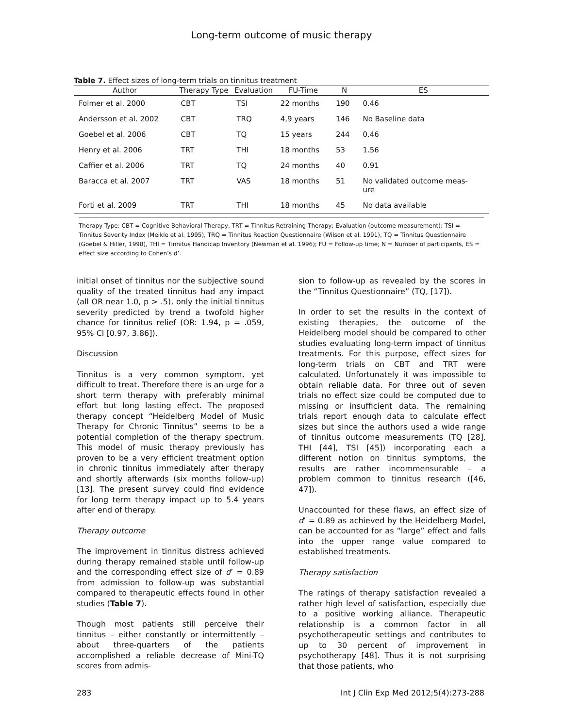Long-term outcome of music therapy
Table 7. Effect sizes of long-term trials on tinnitus treatment
| Author | Therapy Type | Evaluation | FU-Time | N | ES |
| --- | --- | --- | --- | --- | --- |
| Folmer et al. 2000 | CBT | TSI | 22 months | 190 | 0.46 |
| Andersson et al. 2002 | CBT | TRQ | 4,9 years | 146 | No Baseline data |
| Goebel et al. 2006 | CBT | TQ | 15 years | 244 | 0.46 |
| Henry et al. 2006 | TRT | THI | 18 months | 53 | 1.56 |
| Caffier et al. 2006 | TRT | TQ | 24 months | 40 | 0.91 |
| Baracca et al. 2007 | TRT | VAS | 18 months | 51 | No validated outcome meas- ure |
| Forti et al. 2009 | TRT | THI | 18 months | 45 | No data available |
Therapy Type: CBT = Cognitive Behavioral Therapy, TRT = Tinnitus Retraining Therapy; Evaluation (outcome measurement): TSI = Tinnitus Severity Index (Meikle et al. 1995), TRQ = Tinnitus Reaction Questionnaire (Wilson et al. 1991), TQ = Tinnitus Questionnaire (Goebel & Hiller, 1998), THI = Tinnitus Handicap Inventory (Newman et al. 1996); FU = Follow-up time; N = Number of participants, ES = effect size according to Cohen’s d’.
initial onset of tinnitus nor the subjective sound quality of the treated tinnitus had any impact (all OR near 1.0, p > .5), only the initial tinnitus severity predicted by trend a twofold higher chance for tinnitus relief (OR: 1.94, p = .059, 95% CI [0.97, 3.86]).
Discussion
Tinnitus is a very common symptom, yet difficult to treat. Therefore there is an urge for a short term therapy with preferably minimal effort but long lasting effect. The proposed therapy concept “Heidelberg Model of Music Therapy for Chronic Tinnitus” seems to be a potential completion of the therapy spectrum. This model of music therapy previously has proven to be a very efficient treatment option in chronic tinnitus immediately after therapy and shortly afterwards (six months follow-up) [13]. The present survey could find evidence for long term therapy impact up to 5.4 years after end of therapy.
Therapy outcome
The improvement in tinnitus distress achieved during therapy remained stable until follow-up and the corresponding effect size of d’ = 0.89 from admission to follow-up was substantial compared to therapeutic effects found in other studies (Table 7).
Though most patients still perceive their tinnitus – either constantly or intermittently – about three-quarters of the patients accomplished a reliable decrease of Mini-TQ scores from admis-
sion to follow-up as revealed by the scores in the “Tinnitus Questionnaire” (TQ, [17]).
In order to set the results in the context of existing therapies, the outcome of the Heidelberg model should be compared to other studies evaluating long-term impact of tinnitus treatments. For this purpose, effect sizes for long-term trials on CBT and TRT were calculated. Unfortunately it was impossible to obtain reliable data. For three out of seven trials no effect size could be computed due to missing or insufficient data. The remaining trials report enough data to calculate effect sizes but since the authors used a wide range of tinnitus outcome measurements (TQ [28], THI [44], TSI [45]) incorporating each a different notion on tinnitus symptoms, the results are rather incommensurable – a problem common to tinnitus research ([46, 47]).
Unaccounted for these flaws, an effect size of d’ = 0.89 as achieved by the Heidelberg Model, can be accounted for as “large” effect and falls into the upper range value compared to established treatments.
Therapy satisfaction
The ratings of therapy satisfaction revealed a rather high level of satisfaction, especially due to a positive working alliance. Therapeutic relationship is a common factor in all psychotherapeutic settings and contributes to up to 30 percent of improvement in psychotherapy [48]. Thus it is not surprising that those patients, who
283 Int J Clin Exp Med 2012;5(4):273-288